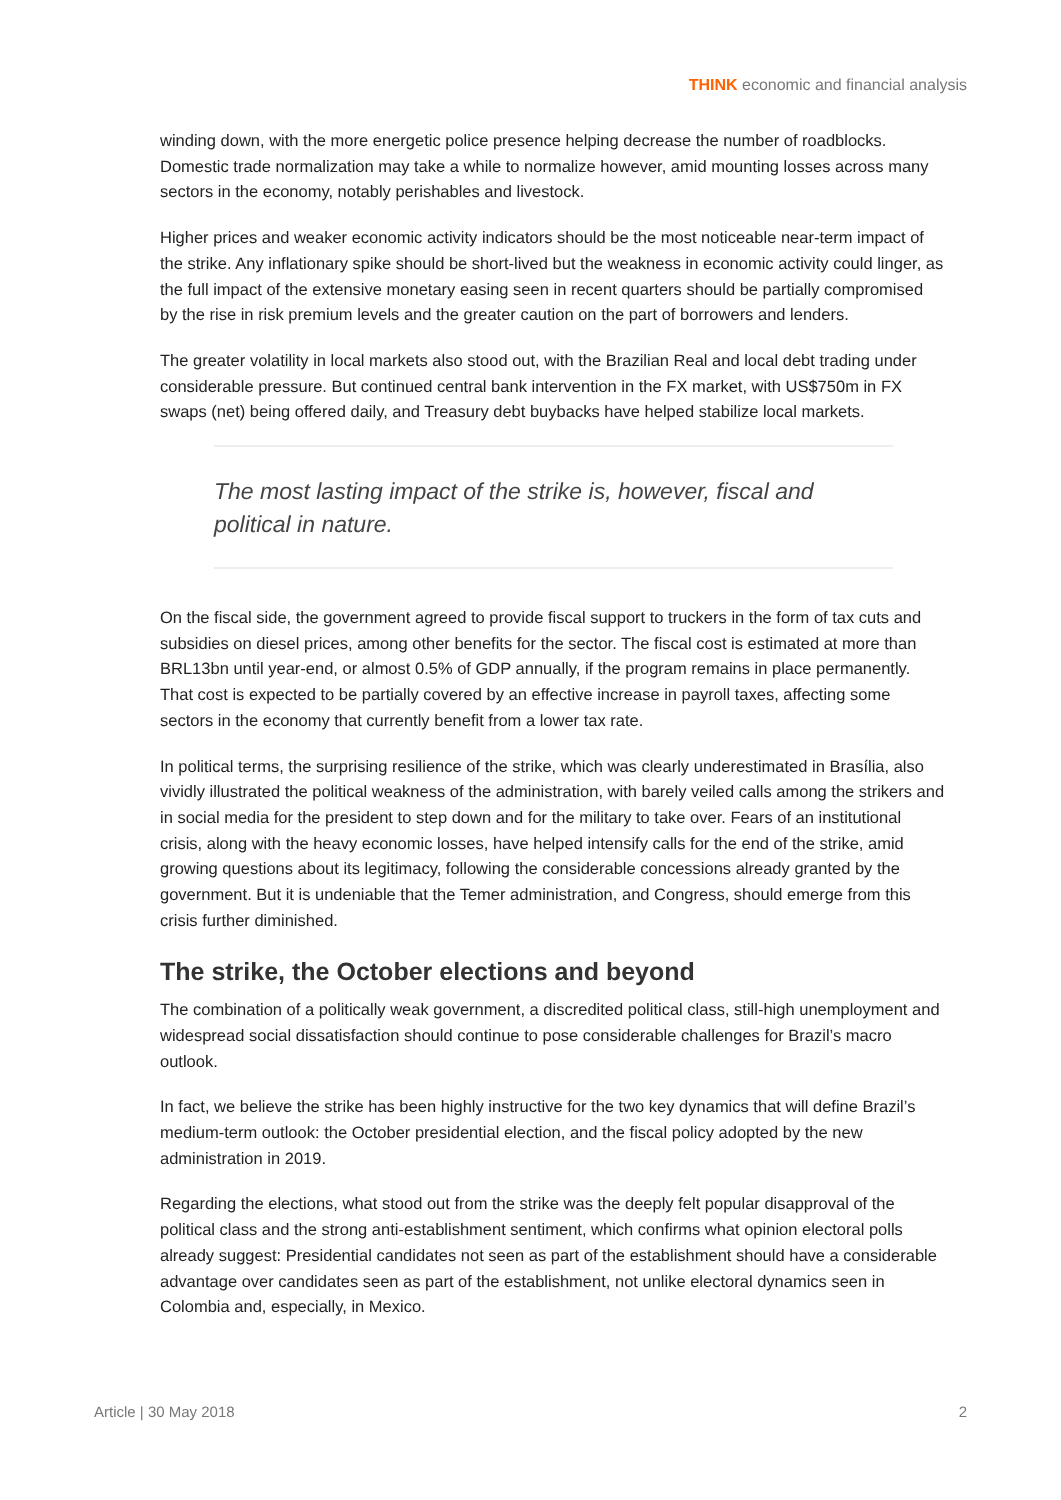THINK economic and financial analysis
winding down, with the more energetic police presence helping decrease the number of roadblocks. Domestic trade normalization may take a while to normalize however, amid mounting losses across many sectors in the economy, notably perishables and livestock.
Higher prices and weaker economic activity indicators should be the most noticeable near-term impact of the strike. Any inflationary spike should be short-lived but the weakness in economic activity could linger, as the full impact of the extensive monetary easing seen in recent quarters should be partially compromised by the rise in risk premium levels and the greater caution on the part of borrowers and lenders.
The greater volatility in local markets also stood out, with the Brazilian Real and local debt trading under considerable pressure. But continued central bank intervention in the FX market, with US$750m in FX swaps (net) being offered daily, and Treasury debt buybacks have helped stabilize local markets.
The most lasting impact of the strike is, however, fiscal and political in nature.
On the fiscal side, the government agreed to provide fiscal support to truckers in the form of tax cuts and subsidies on diesel prices, among other benefits for the sector. The fiscal cost is estimated at more than BRL13bn until year-end, or almost 0.5% of GDP annually, if the program remains in place permanently. That cost is expected to be partially covered by an effective increase in payroll taxes, affecting some sectors in the economy that currently benefit from a lower tax rate.
In political terms, the surprising resilience of the strike, which was clearly underestimated in Brasília, also vividly illustrated the political weakness of the administration, with barely veiled calls among the strikers and in social media for the president to step down and for the military to take over. Fears of an institutional crisis, along with the heavy economic losses, have helped intensify calls for the end of the strike, amid growing questions about its legitimacy, following the considerable concessions already granted by the government. But it is undeniable that the Temer administration, and Congress, should emerge from this crisis further diminished.
The strike, the October elections and beyond
The combination of a politically weak government, a discredited political class, still-high unemployment and widespread social dissatisfaction should continue to pose considerable challenges for Brazil’s macro outlook.
In fact, we believe the strike has been highly instructive for the two key dynamics that will define Brazil’s medium-term outlook: the October presidential election, and the fiscal policy adopted by the new administration in 2019.
Regarding the elections, what stood out from the strike was the deeply felt popular disapproval of the political class and the strong anti-establishment sentiment, which confirms what opinion electoral polls already suggest: Presidential candidates not seen as part of the establishment should have a considerable advantage over candidates seen as part of the establishment, not unlike electoral dynamics seen in Colombia and, especially, in Mexico.
Article | 30 May 2018 2